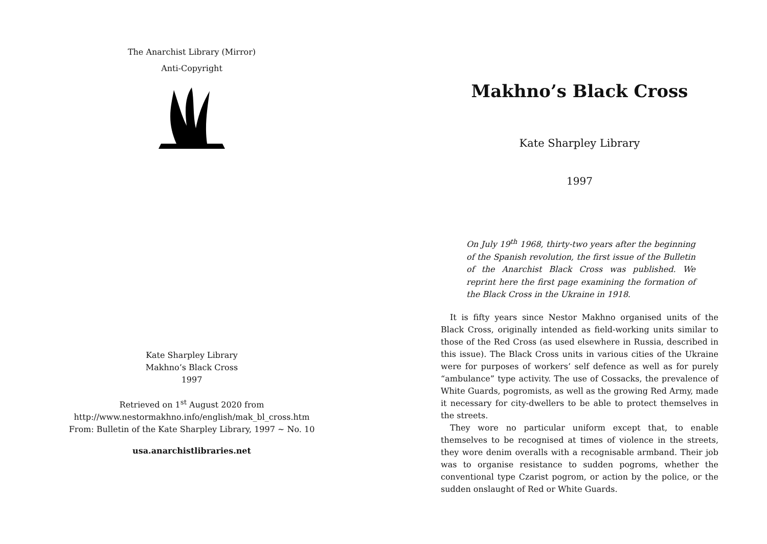The Anarchist Library (Mirror)
Anti-Copyright
Kate Sharpley Library
Makhno’s Black Cross
1997
Retrieved on 1<sup>st</sup> August 2020 from
http://www.nestormakhno.info/english/mak_bl_cross.htm
From: Bulletin of the Kate Sharpley Library, 1997 ~ No. 10
usa.anarchistlibraries.net
Makhno’s Black Cross
Kate Sharpley Library
1997
On July 19<sup>th</sup> 1968, thirty-two years after the beginning of the Spanish revolution, the first issue of the Bulletin of the Anarchist Black Cross was published. We reprint here the first page examining the formation of the Black Cross in the Ukraine in 1918.
It is fifty years since Nestor Makhno organised units of the Black Cross, originally intended as field-working units similar to those of the Red Cross (as used elsewhere in Russia, described in this issue). The Black Cross units in various cities of the Ukraine were for purposes of workers’ self defence as well as for purely “ambulance” type activity. The use of Cossacks, the prevalence of White Guards, pogromists, as well as the growing Red Army, made it necessary for city-dwellers to be able to protect themselves in the streets.
They wore no particular uniform except that, to enable themselves to be recognised at times of violence in the streets, they wore denim overalls with a recognisable armband. Their job was to organise resistance to sudden pogroms, whether the conventional type Czarist pogrom, or action by the police, or the sudden onslaught of Red or White Guards.